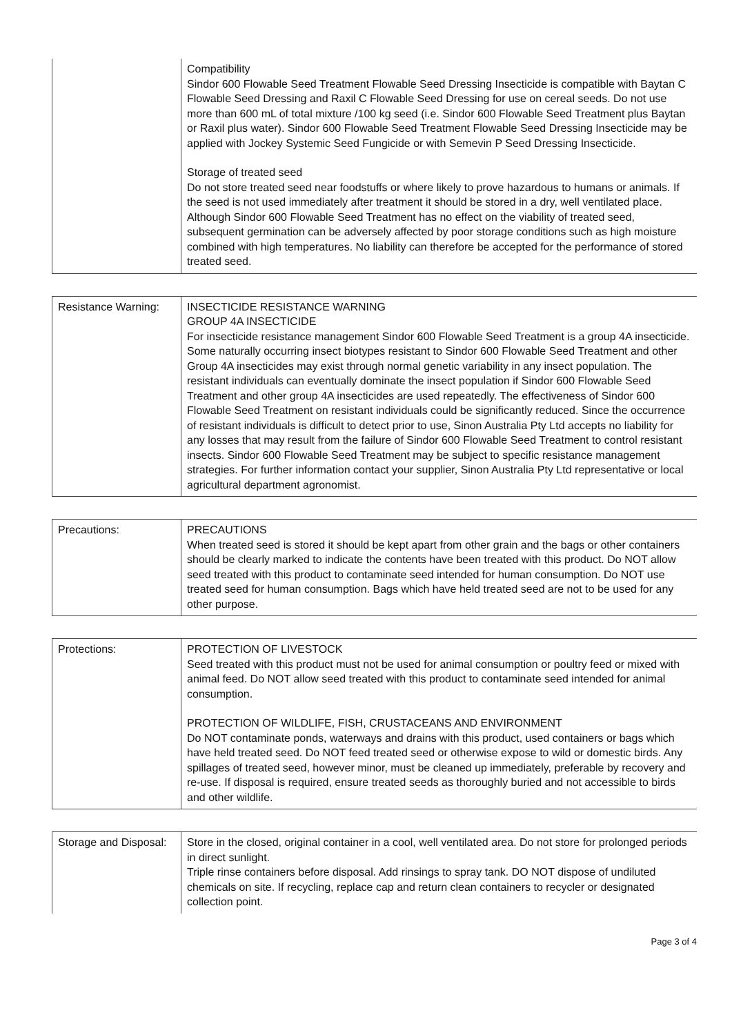| | Compatibility Sindor 600 Flowable Seed Treatment Flowable Seed Dressing Insecticide is compatible with Baytan C Flowable Seed Dressing and Raxil C Flowable Seed Dressing for use on cereal seeds. Do not use more than 600 mL of total mixture /100 kg seed (i.e. Sindor 600 Flowable Seed Treatment plus Baytan or Raxil plus water). Sindor 600 Flowable Seed Treatment Flowable Seed Dressing Insecticide may be applied with Jockey Systemic Seed Fungicide or with Semevin P Seed Dressing Insecticide. Storage of treated seed Do not store treated seed near foodstuffs or where likely to prove hazardous to humans or animals. If the seed is not used immediately after treatment it should be stored in a dry, well ventilated place. Although Sindor 600 Flowable Seed Treatment has no effect on the viability of treated seed, subsequent germination can be adversely affected by poor storage conditions such as high moisture combined with high temperatures. No liability can therefore be accepted for the performance of stored treated seed. |
| Resistance Warning: | INSECTICIDE RESISTANCE WARNING GROUP 4A INSECTICIDE For insecticide resistance management Sindor 600 Flowable Seed Treatment is a group 4A insecticide. Some naturally occurring insect biotypes resistant to Sindor 600 Flowable Seed Treatment and other Group 4A insecticides may exist through normal genetic variability in any insect population. The resistant individuals can eventually dominate the insect population if Sindor 600 Flowable Seed Treatment and other group 4A insecticides are used repeatedly. The effectiveness of Sindor 600 Flowable Seed Treatment on resistant individuals could be significantly reduced. Since the occurrence of resistant individuals is difficult to detect prior to use, Sinon Australia Pty Ltd accepts no liability for any losses that may result from the failure of Sindor 600 Flowable Seed Treatment to control resistant insects. Sindor 600 Flowable Seed Treatment may be subject to specific resistance management strategies. For further information contact your supplier, Sinon Australia Pty Ltd representative or local agricultural department agronomist. |
| Precautions: | PRECAUTIONS When treated seed is stored it should be kept apart from other grain and the bags or other containers should be clearly marked to indicate the contents have been treated with this product. Do NOT allow seed treated with this product to contaminate seed intended for human consumption. Do NOT use treated seed for human consumption. Bags which have held treated seed are not to be used for any other purpose. |
| Protections: | PROTECTION OF LIVESTOCK Seed treated with this product must not be used for animal consumption or poultry feed or mixed with animal feed. Do NOT allow seed treated with this product to contaminate seed intended for animal consumption. PROTECTION OF WILDLIFE, FISH, CRUSTACEANS AND ENVIRONMENT Do NOT contaminate ponds, waterways and drains with this product, used containers or bags which have held treated seed. Do NOT feed treated seed or otherwise expose to wild or domestic birds. Any spillages of treated seed, however minor, must be cleaned up immediately, preferable by recovery and re-use. If disposal is required, ensure treated seeds as thoroughly buried and not accessible to birds and other wildlife. |
| Storage and Disposal: | Store in the closed, original container in a cool, well ventilated area. Do not store for prolonged periods in direct sunlight. Triple rinse containers before disposal. Add rinsings to spray tank. DO NOT dispose of undiluted chemicals on site. If recycling, replace cap and return clean containers to recycler or designated collection point. |
Page 3 of 4